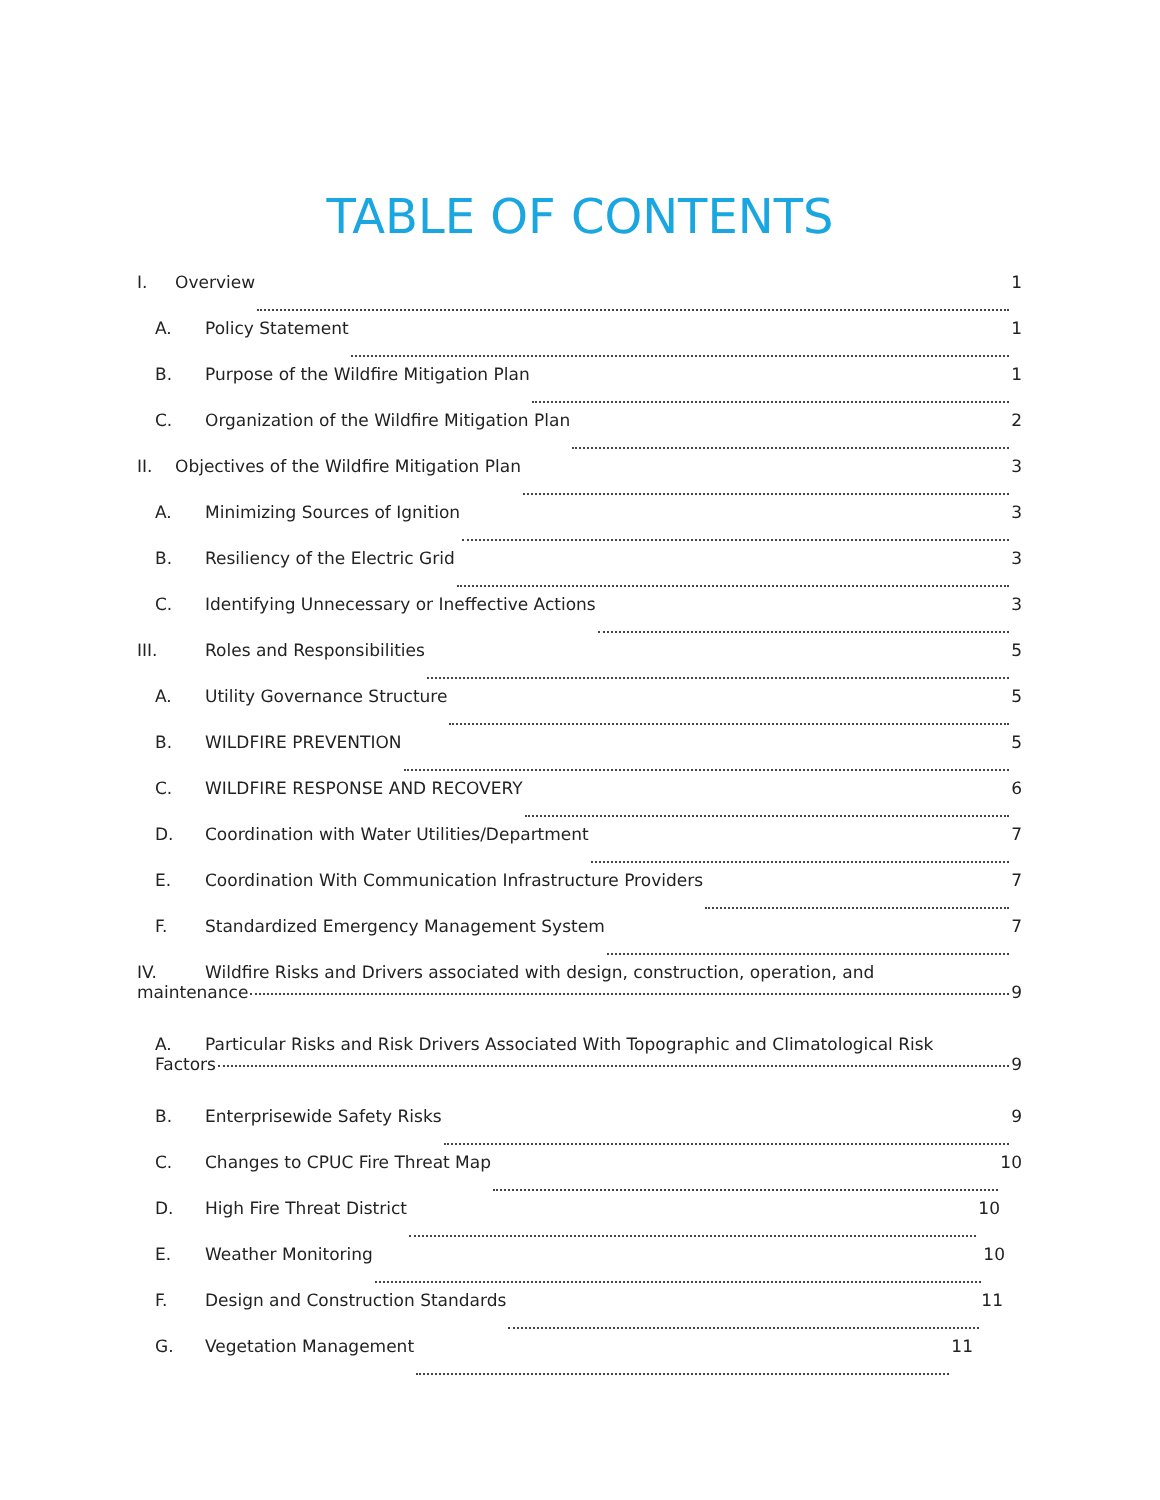TABLE OF CONTENTS
I. Overview 1
A. Policy Statement 1
B. Purpose of the Wildfire Mitigation Plan 1
C. Organization of the Wildfire Mitigation Plan 2
II. Objectives of the Wildfire Mitigation Plan 3
A. Minimizing Sources of Ignition 3
B. Resiliency of the Electric Grid 3
C. Identifying Unnecessary or Ineffective Actions 3
III. Roles and Responsibilities 5
A. Utility Governance Structure 5
B. WILDFIRE PREVENTION 5
C. WILDFIRE RESPONSE AND RECOVERY 6
D. Coordination with Water Utilities/Department 7
E. Coordination With Communication Infrastructure Providers 7
F. Standardized Emergency Management System 7
IV. Wildfire Risks and Drivers associated with design, construction, operation, and
maintenance 9
A. Particular Risks and Risk Drivers Associated With Topographic and Climatological Risk
Factors 9
B. Enterprisewide Safety Risks 9
C. Changes to CPUC Fire Threat Map 10
D. High Fire Threat District 10
E. Weather Monitoring 10
F. Design and Construction Standards 11
G. Vegetation Management 11